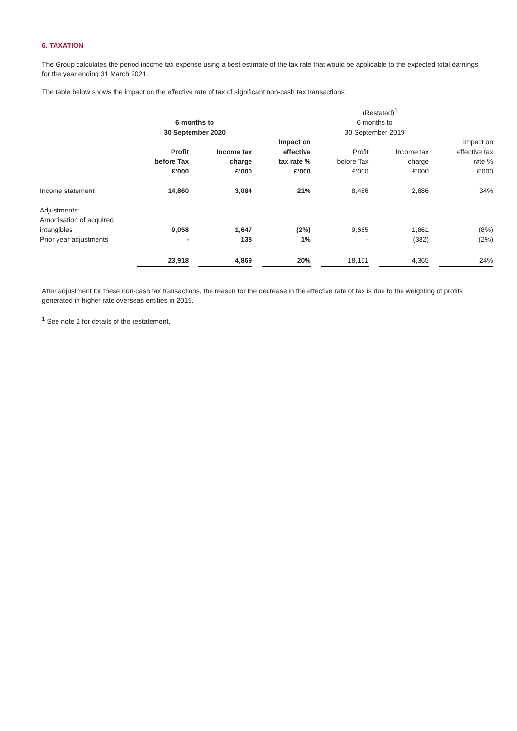6. TAXATION
The Group calculates the period income tax expense using a best estimate of the tax rate that would be applicable to the expected total earnings for the year ending 31 March 2021.
The table below shows the impact on the effective rate of tax of significant non-cash tax transactions:
| | | | | (Restated)<sup>1</sup> | | |
| | 6 months to 30 September 2020 | | | 6 months to 30 September 2019 | | |
| | Profit before Tax £’000 | Income tax charge £’000 | Impact on effective tax rate % £’000 | Profit before Tax £’000 | Income tax charge £’000 | Impact on effective tax rate % £’000 |
| Income statement | 14,860 | 3,084 | 21% | 8,486 | 2,886 | 34% |
| Adjustments: Amortisation of acquired intangibles | 9,058 | 1,647 | (2%) | 9,665 | 1,861 | (8%) |
| Prior year adjustments | - | 138 | 1% | - | (382) | (2%) |
| | 23,918 | 4,869 | 20% | 18,151 | 4,365 | 24% |
After adjustment for these non-cash tax transactions, the reason for the decrease in the effective rate of tax is due to the weighting of profits generated in higher rate overseas entities in 2019.
<sup>1</sup> See note 2 for details of the restatement.